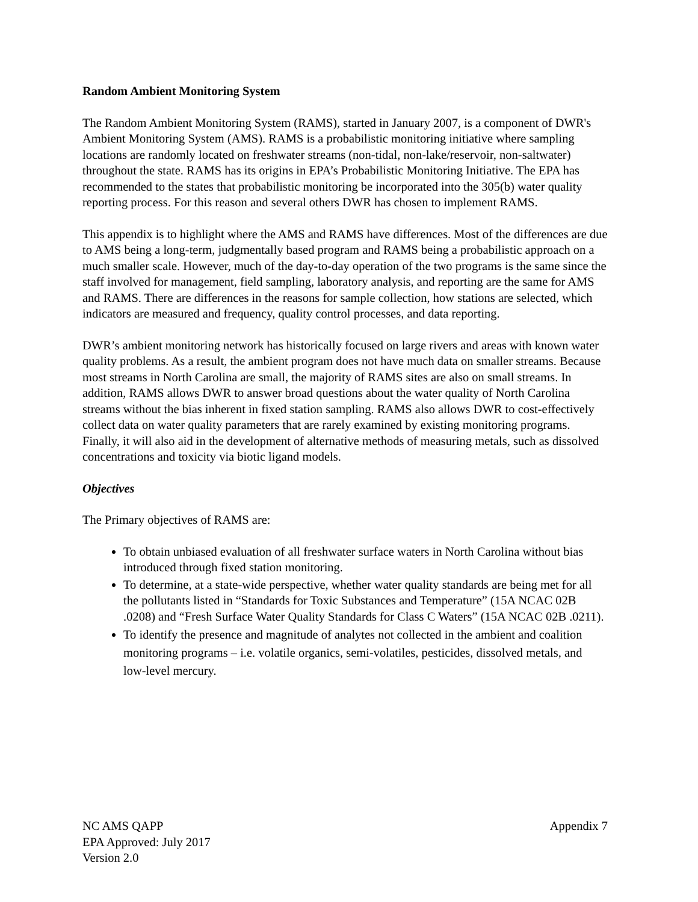Random Ambient Monitoring System
The Random Ambient Monitoring System (RAMS), started in January 2007, is a component of DWR's Ambient Monitoring System (AMS). RAMS is a probabilistic monitoring initiative where sampling locations are randomly located on freshwater streams (non-tidal, non-lake/reservoir, non-saltwater) throughout the state. RAMS has its origins in EPA’s Probabilistic Monitoring Initiative. The EPA has recommended to the states that probabilistic monitoring be incorporated into the 305(b) water quality reporting process. For this reason and several others DWR has chosen to implement RAMS.
This appendix is to highlight where the AMS and RAMS have differences. Most of the differences are due to AMS being a long-term, judgmentally based program and RAMS being a probabilistic approach on a much smaller scale. However, much of the day-to-day operation of the two programs is the same since the staff involved for management, field sampling, laboratory analysis, and reporting are the same for AMS and RAMS. There are differences in the reasons for sample collection, how stations are selected, which indicators are measured and frequency, quality control processes, and data reporting.
DWR’s ambient monitoring network has historically focused on large rivers and areas with known water quality problems. As a result, the ambient program does not have much data on smaller streams. Because most streams in North Carolina are small, the majority of RAMS sites are also on small streams. In addition, RAMS allows DWR to answer broad questions about the water quality of North Carolina streams without the bias inherent in fixed station sampling. RAMS also allows DWR to cost-effectively collect data on water quality parameters that are rarely examined by existing monitoring programs. Finally, it will also aid in the development of alternative methods of measuring metals, such as dissolved concentrations and toxicity via biotic ligand models.
Objectives
The Primary objectives of RAMS are:
To obtain unbiased evaluation of all freshwater surface waters in North Carolina without bias introduced through fixed station monitoring.
To determine, at a state-wide perspective, whether water quality standards are being met for all the pollutants listed in “Standards for Toxic Substances and Temperature” (15A NCAC 02B .0208) and “Fresh Surface Water Quality Standards for Class C Waters” (15A NCAC 02B .0211).
To identify the presence and magnitude of analytes not collected in the ambient and coalition monitoring programs – i.e. volatile organics, semi-volatiles, pesticides, dissolved metals, and low-level mercury.
NC AMS QAPP
EPA Approved: July 2017
Version 2.0
Appendix 7